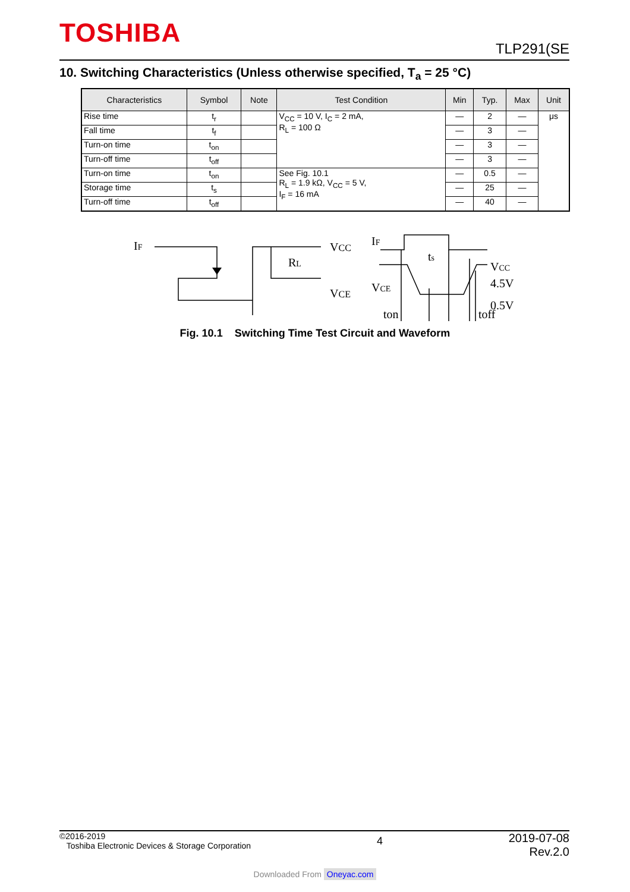TOSHIBA TLP291(SE
10. Switching Characteristics (Unless otherwise specified, T<sub>a</sub> = 25 °C)
| Characteristics | Symbol | Note | Test Condition | Min | Typ. | Max | Unit |
| --- | --- | --- | --- | --- | --- | --- | --- |
| Rise time | t<sub>r</sub> | | V<sub>CC</sub> = 10 V, I<sub>C</sub> = 2 mA, R<sub>L</sub> = 100 Ω | — | 2 | — | μs |
| Fall time | t<sub>f</sub> | | | — | 3 | — | |
| Turn-on time | t<sub>on</sub> | | | — | 3 | — | |
| Turn-off time | t<sub>off</sub> | | | — | 3 | — | |
| Turn-on time | t<sub>on</sub> | | See Fig. 10.1 R<sub>L</sub> = 1.9 kΩ, V<sub>CC</sub> = 5 V, I<sub>F</sub> = 16 mA | — | 0.5 | — | |
| Storage time | t<sub>s</sub> | | | — | 25 | — | |
| Turn-off time | t<sub>off</sub> | | | — | 40 | — | |
IF
VCC
RL
VCE
IF
VCE
ts
VCC
4.5V
0.5V
ton
toff
Fig. 10.1 Switching Time Test Circuit and Waveform
©2016-2019
Toshiba Electronic Devices & Storage Corporation
2019-07-08
Rev.2.0
4
Downloaded From Oneyac.com